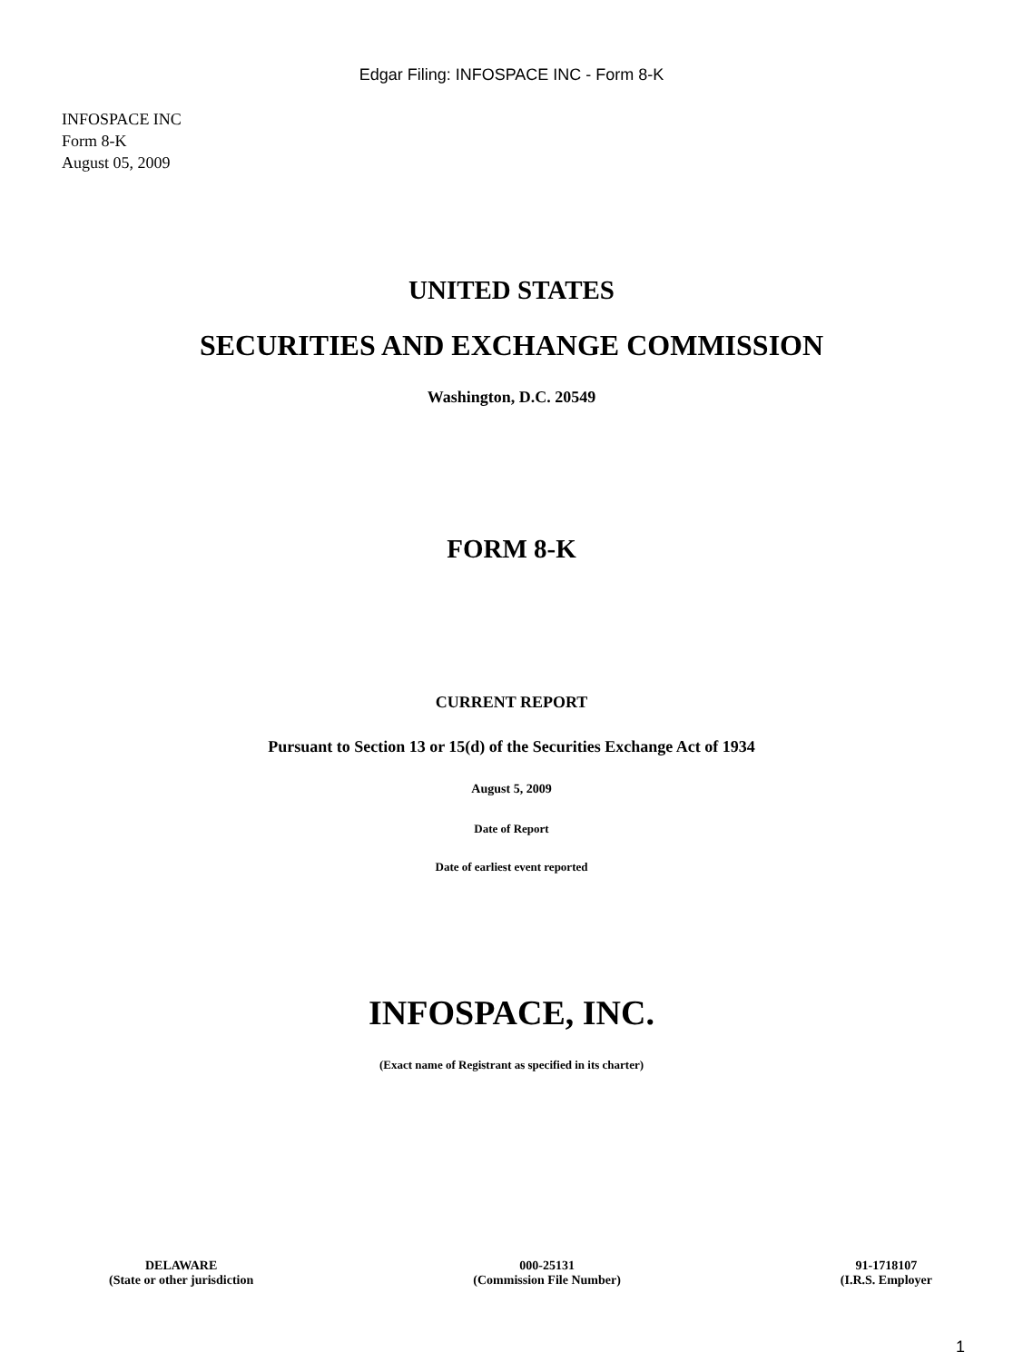Edgar Filing: INFOSPACE INC - Form 8-K
INFOSPACE INC
Form 8-K
August 05, 2009
UNITED STATES
SECURITIES AND EXCHANGE COMMISSION
Washington, D.C. 20549
FORM 8-K
CURRENT REPORT
Pursuant to Section 13 or 15(d) of the Securities Exchange Act of 1934
August 5, 2009
Date of Report
Date of earliest event reported
INFOSPACE, INC.
(Exact name of Registrant as specified in its charter)
DELAWARE
(State or other jurisdiction
000-25131
(Commission File Number)
91-1718107
(I.R.S. Employer
1